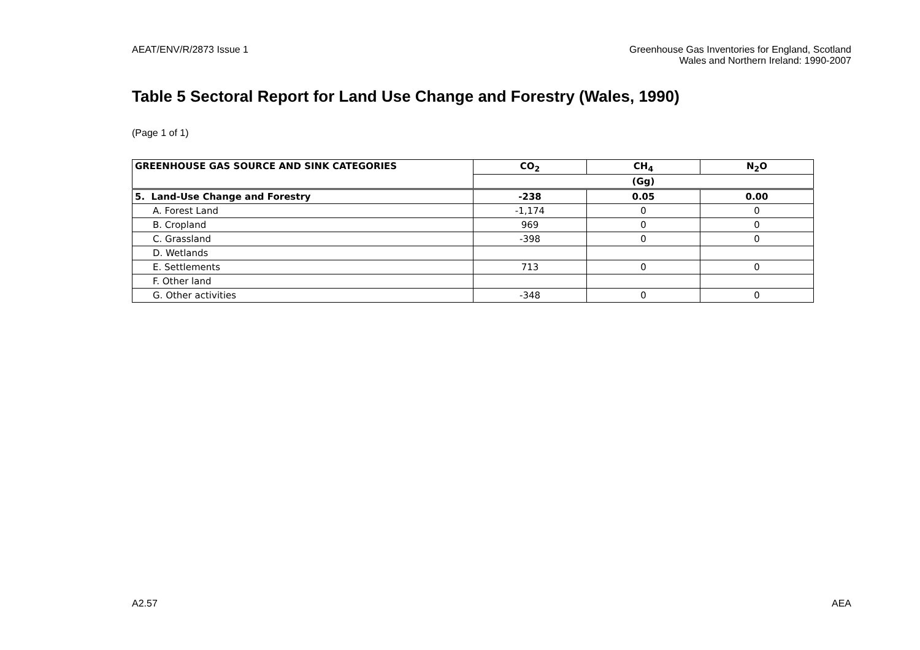AEAT/ENV/R/2873 Issue 1 Greenhouse Gas Inventories for England, Scotland
Wales and Northern Ireland: 1990-2007
Table 5 Sectoral Report for Land Use Change and Forestry (Wales, 1990)
(Page 1 of 1)
| GREENHOUSE GAS SOURCE AND SINK CATEGORIES | CO<sub>2</sub> | CH<sub>4</sub> | N<sub>2</sub>O |
| --- | --- | --- | --- |
| | (Gg) | | |
| 5. Land-Use Change and Forestry | -238 | 0.05 | 0.00 |
| A. Forest Land | -1,174 | 0 | 0 |
| B. Cropland | 969 | 0 | 0 |
| C. Grassland | -398 | 0 | 0 |
| D. Wetlands | | | |
| E. Settlements | 713 | 0 | 0 |
| F. Other land | | | |
| G. Other activities | -348 | 0 | 0 |
A2.57 AEA